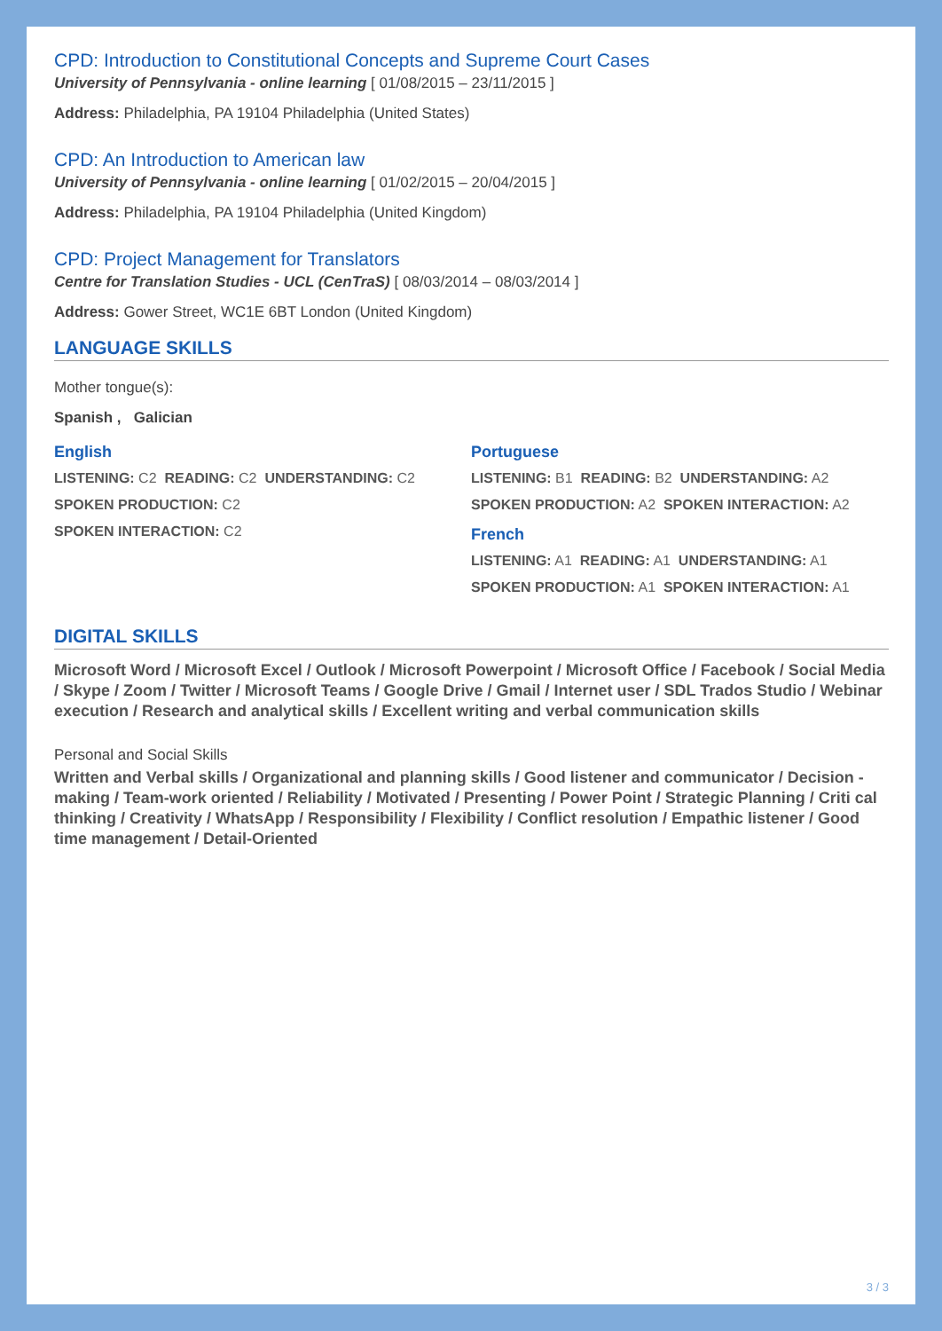CPD: Introduction to Constitutional Concepts and Supreme Court Cases
University of Pennsylvania - online learning [ 01/08/2015 – 23/11/2015 ]
Address: Philadelphia, PA 19104 Philadelphia (United States)
CPD: An Introduction to American law
University of Pennsylvania - online learning [ 01/02/2015 – 20/04/2015 ]
Address: Philadelphia, PA 19104 Philadelphia (United Kingdom)
CPD: Project Management for Translators
Centre for Translation Studies - UCL (CenTraS) [ 08/03/2014 – 08/03/2014 ]
Address: Gower Street, WC1E 6BT London (United Kingdom)
LANGUAGE SKILLS
Mother tongue(s):
Spanish , Galician
English
LISTENING: C2 READING: C2 UNDERSTANDING: C2
SPOKEN PRODUCTION: C2
SPOKEN INTERACTION: C2
Portuguese
LISTENING: B1 READING: B2 UNDERSTANDING: A2
SPOKEN PRODUCTION: A2 SPOKEN INTERACTION: A2
French
LISTENING: A1 READING: A1 UNDERSTANDING: A1
SPOKEN PRODUCTION: A1 SPOKEN INTERACTION: A1
DIGITAL SKILLS
Microsoft Word / Microsoft Excel / Outlook / Microsoft Powerpoint / Microsoft Office / Facebook / Social Media / Skype / Zoom / Twitter / Microsoft Teams / Google Drive / Gmail / Internet user / SDL Trados Studio / Webinar execution / Research and analytical skills / Excellent writing and verbal communication skills
Personal and Social Skills
Written and Verbal skills / Organizational and planning skills / Good listener and communicator / Decision -making / Team-work oriented / Reliability / Motivated / Presenting / Power Point / Strategic Planning / Criti cal thinking / Creativity / WhatsApp / Responsibility / Flexibility / Conflict resolution / Empathic listener / Good time management / Detail-Oriented
3 / 3